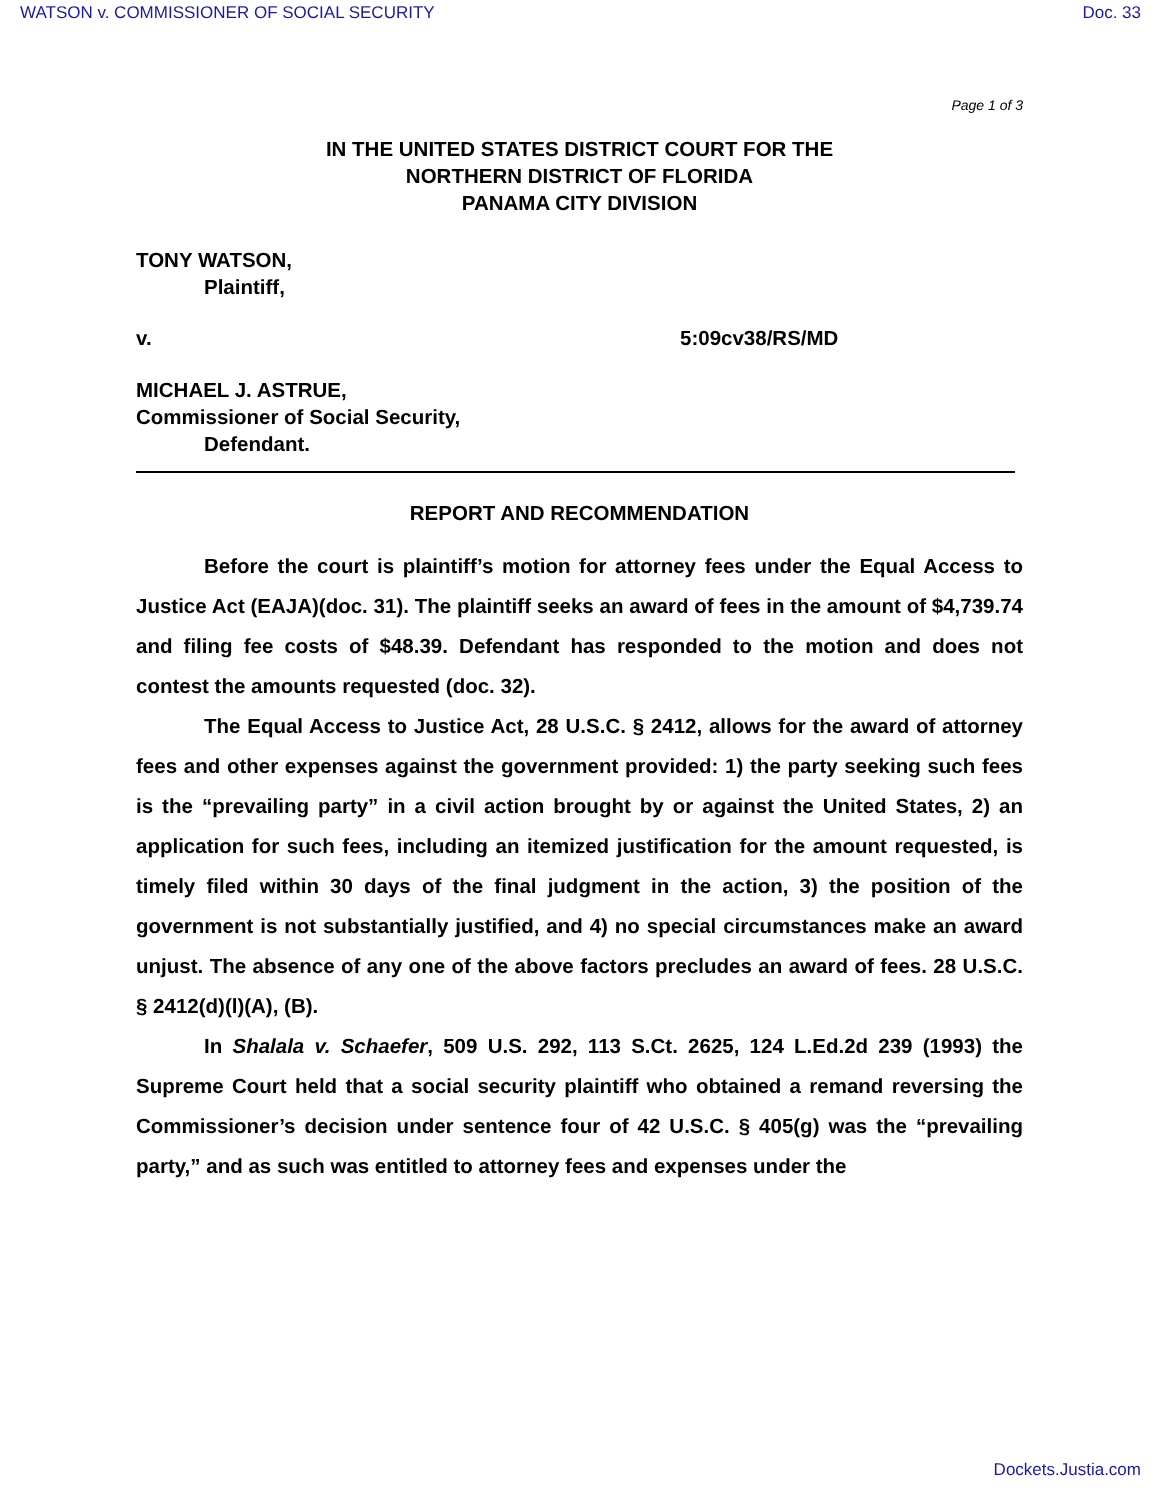WATSON v. COMMISSIONER OF SOCIAL SECURITY Doc. 33
Page 1 of 3
IN THE UNITED STATES DISTRICT COURT FOR THE
NORTHERN DISTRICT OF FLORIDA
PANAMA CITY DIVISION
TONY WATSON,
Plaintiff,
v. 5:09cv38/RS/MD
MICHAEL J. ASTRUE,
Commissioner of Social Security,
Defendant.
REPORT AND RECOMMENDATION
Before the court is plaintiff’s motion for attorney fees under the Equal Access to Justice Act (EAJA)(doc. 31). The plaintiff seeks an award of fees in the amount of $4,739.74 and filing fee costs of $48.39. Defendant has responded to the motion and does not contest the amounts requested (doc. 32).
The Equal Access to Justice Act, 28 U.S.C. § 2412, allows for the award of attorney fees and other expenses against the government provided: 1) the party seeking such fees is the “prevailing party” in a civil action brought by or against the United States, 2) an application for such fees, including an itemized justification for the amount requested, is timely filed within 30 days of the final judgment in the action, 3) the position of the government is not substantially justified, and 4) no special circumstances make an award unjust. The absence of any one of the above factors precludes an award of fees. 28 U.S.C. § 2412(d)(l)(A), (B).
In Shalala v. Schaefer, 509 U.S. 292, 113 S.Ct. 2625, 124 L.Ed.2d 239 (1993) the Supreme Court held that a social security plaintiff who obtained a remand reversing the Commissioner’s decision under sentence four of 42 U.S.C. § 405(g) was the “prevailing party,” and as such was entitled to attorney fees and expenses under the
Dockets.Justia.com